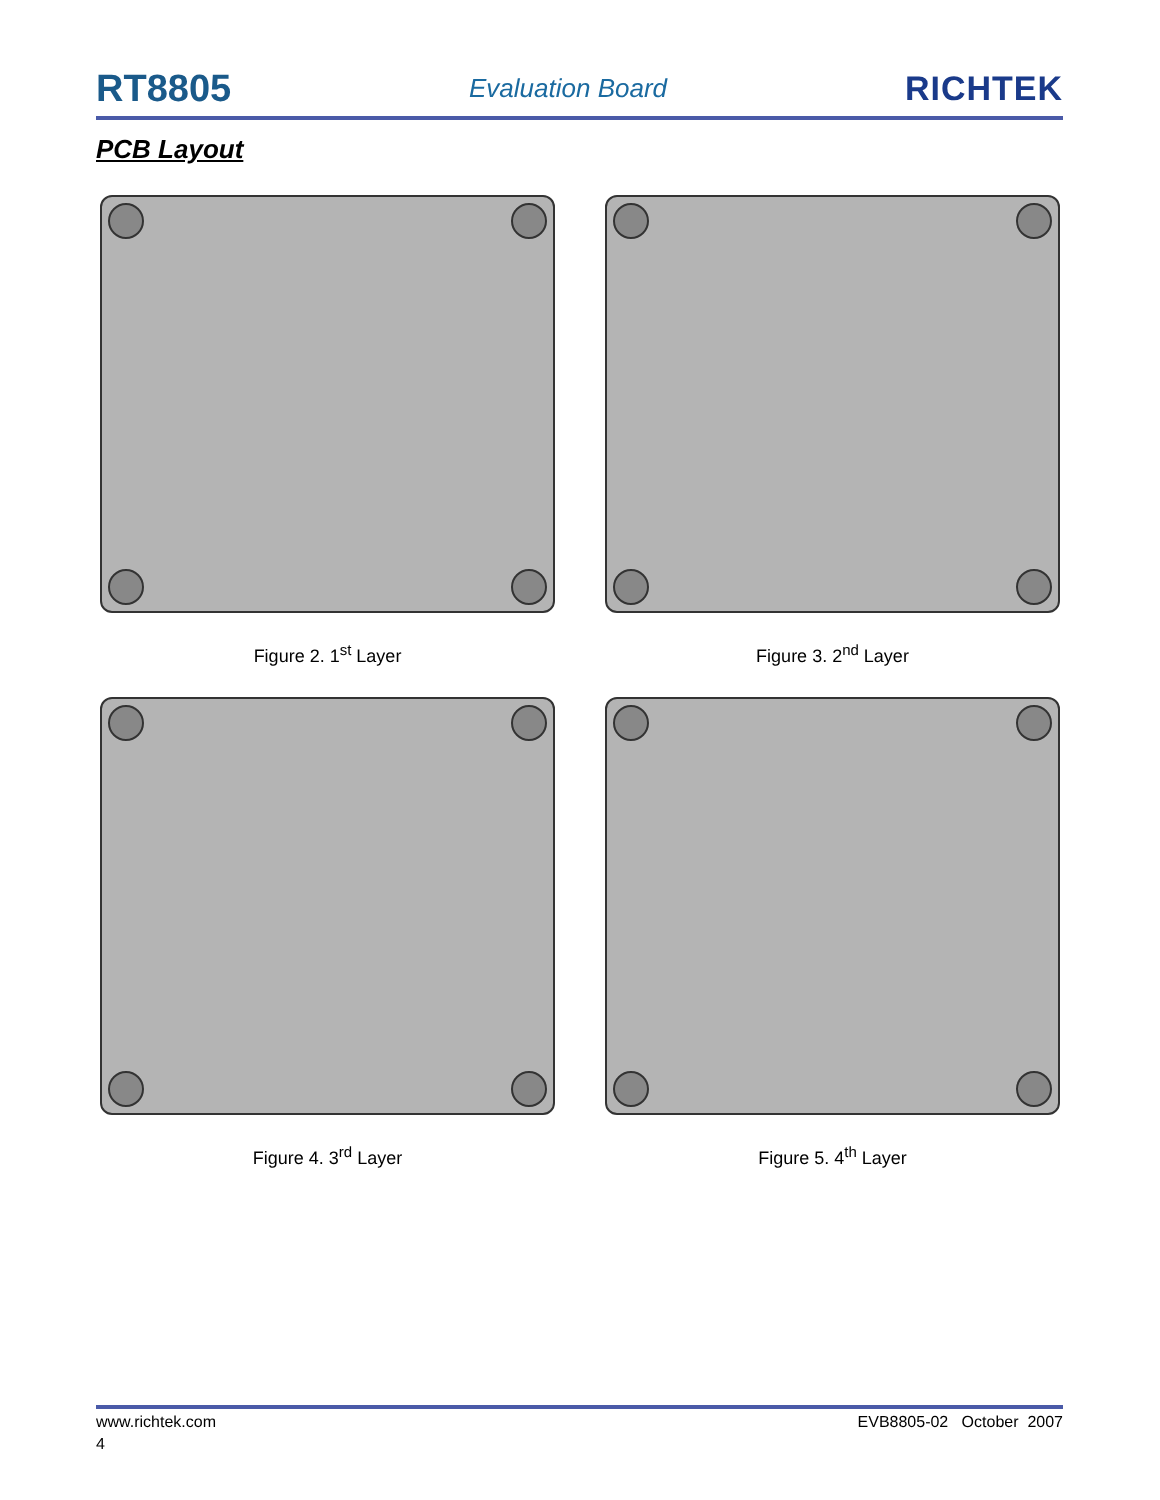RT8805 Evaluation Board RICHTEK
PCB Layout
Figure 2. 1<sup>st</sup> Layer
Figure 3. 2<sup>nd</sup> Layer
Figure 4. 3<sup>rd</sup> Layer
Figure 5. 4<sup>th</sup> Layer
www.richtek.com EVB8805-02 October 2007
4